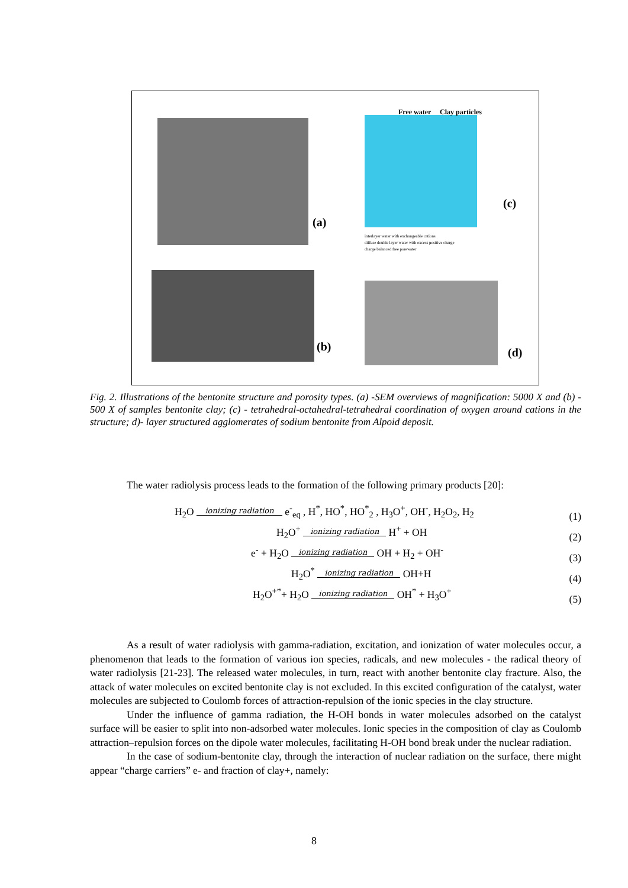(a)
Free water Clay particles
(c)
interlayer water with exchangeable cations
diffuse double layer water with excess positive charge
charge balanced free porewater
(b) (d)
Fig. 2. Illustrations of the bentonite structure and porosity types. (a) -SEM overviews of magnification: 5000 X and (b) - 500 X of samples bentonite clay; (c) - tetrahedral-octahedral-tetrahedral coordination of oxygen around cations in the structure; d)- layer structured agglomerates of sodium bentonite from Alpoid deposit.
The water radiolysis process leads to the formation of the following primary products [20]:
H<sub>2</sub>O ionizing radiation e<sup>-</sup><sub>eq</sub> , H<sup>*</sup>, HO<sup>*</sup>, HO<sup>*</sup><sub>2</sub> , H<sub>3</sub>O<sup>+</sup>, OH<sup>-</sup>, H<sub>2</sub>O<sub>2</sub>, H<sub>2</sub>
(1)
H<sub>2</sub>O<sup>+</sup> ionizing radiation H<sup>+</sup> + OH
(2)
e<sup>-</sup> + H<sub>2</sub>O ionizing radiation OH + H<sub>2</sub> + OH<sup>-</sup>
(3)
H<sub>2</sub>O<sup>*</sup> ionizing radiation OH+H
(4)
H<sub>2</sub>O<sup>+*</sup>+ H<sub>2</sub>O ionizing radiation OH<sup>*</sup> + H<sub>3</sub>O<sup>+</sup>
(5)
As a result of water radiolysis with gamma-radiation, excitation, and ionization of water molecules occur, a phenomenon that leads to the formation of various ion species, radicals, and new molecules - the radical theory of water radiolysis [21-23]. The released water molecules, in turn, react with another bentonite clay fracture. Also, the attack of water molecules on excited bentonite clay is not excluded. In this excited configuration of the catalyst, water molecules are subjected to Coulomb forces of attraction-repulsion of the ionic species in the clay structure.
Under the influence of gamma radiation, the H-OH bonds in water molecules adsorbed on the catalyst surface will be easier to split into non-adsorbed water molecules. Ionic species in the composition of clay as Coulomb attraction–repulsion forces on the dipole water molecules, facilitating H-OH bond break under the nuclear radiation.
In the case of sodium-bentonite clay, through the interaction of nuclear radiation on the surface, there might appear “charge carriers” e- and fraction of clay+, namely:
8